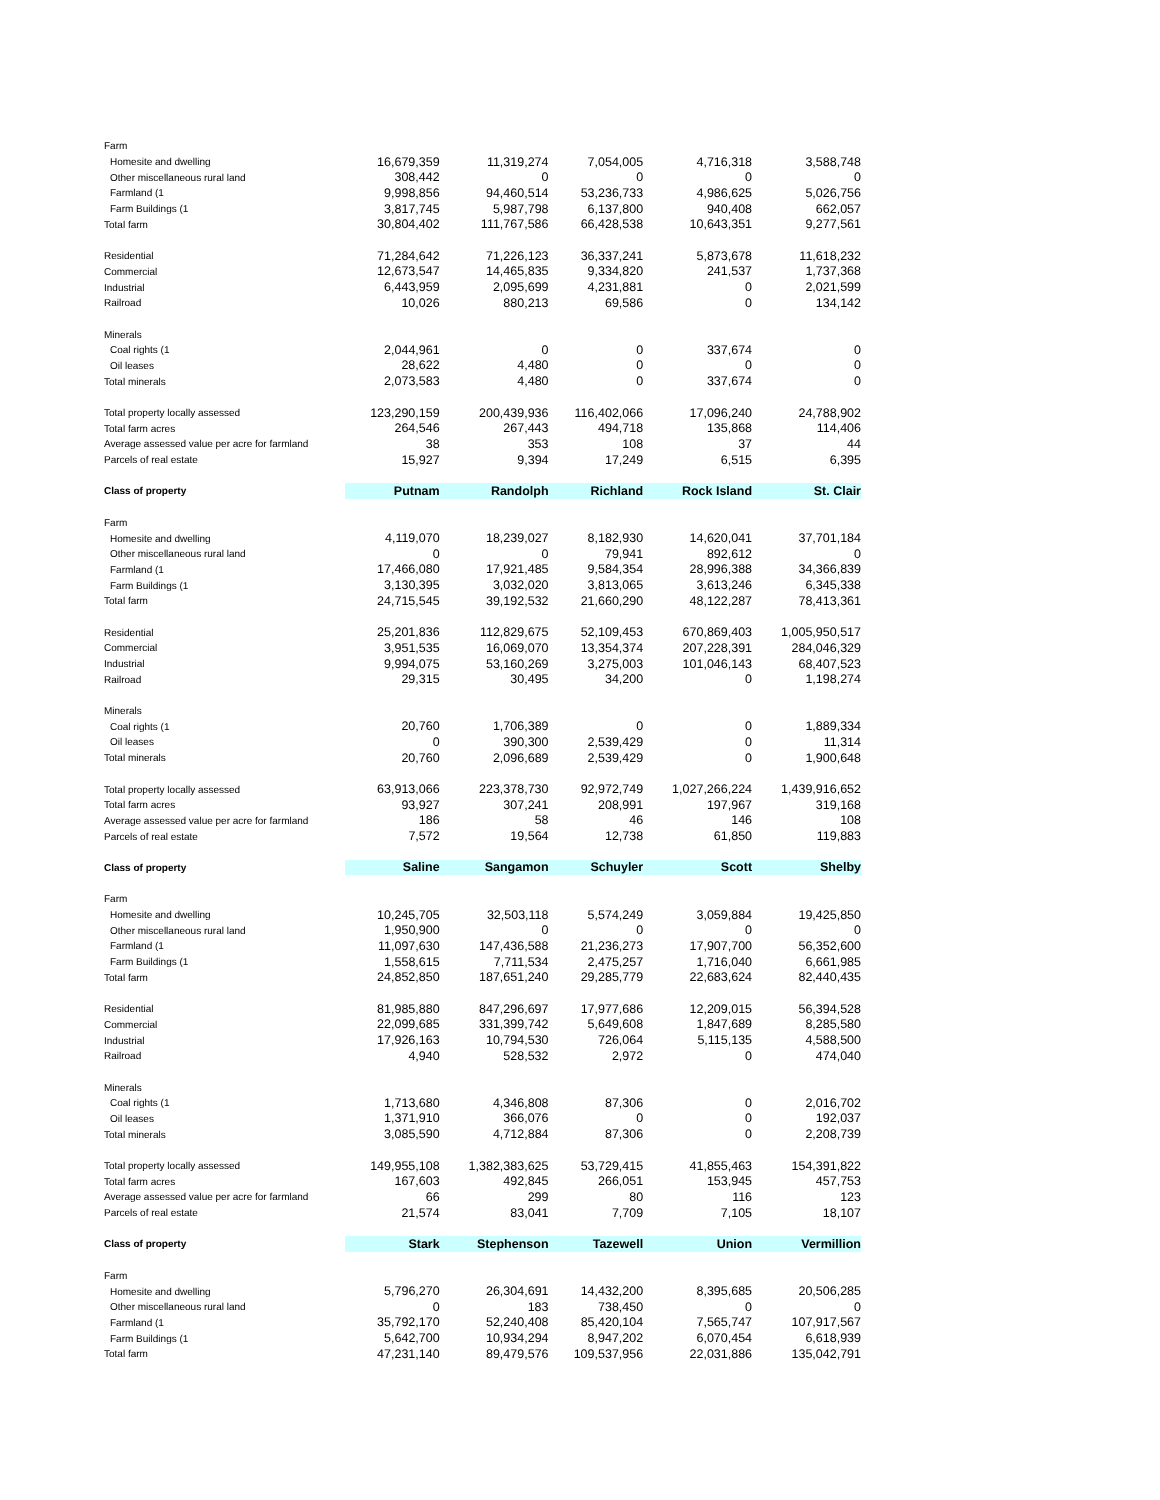| Farm | | | | | |
| Homesite and dwelling | 16,679,359 | 11,319,274 | 7,054,005 | 4,716,318 | 3,588,748 |
| Other miscellaneous rural land | 308,442 | 0 | 0 | 0 | 0 |
| Farmland (1 | 9,998,856 | 94,460,514 | 53,236,733 | 4,986,625 | 5,026,756 |
| Farm Buildings (1 | 3,817,745 | 5,987,798 | 6,137,800 | 940,408 | 662,057 |
| Total farm | 30,804,402 | 111,767,586 | 66,428,538 | 10,643,351 | 9,277,561 |
| Residential | 71,284,642 | 71,226,123 | 36,337,241 | 5,873,678 | 11,618,232 |
| Commercial | 12,673,547 | 14,465,835 | 9,334,820 | 241,537 | 1,737,368 |
| Industrial | 6,443,959 | 2,095,699 | 4,231,881 | 0 | 2,021,599 |
| Railroad | 10,026 | 880,213 | 69,586 | 0 | 134,142 |
| Minerals | | | | | |
| Coal rights (1 | 2,044,961 | 0 | 0 | 337,674 | 0 |
| Oil leases | 28,622 | 4,480 | 0 | 0 | 0 |
| Total minerals | 2,073,583 | 4,480 | 0 | 337,674 | 0 |
| Total property locally assessed | 123,290,159 | 200,439,936 | 116,402,066 | 17,096,240 | 24,788,902 |
| Total farm acres | 264,546 | 267,443 | 494,718 | 135,868 | 114,406 |
| Average assessed value per acre for farmland | 38 | 353 | 108 | 37 | 44 |
| Parcels of real estate | 15,927 | 9,394 | 17,249 | 6,515 | 6,395 |
| Class of property | Putnam | Randolph | Richland | Rock Island | St. Clair |
| Farm | | | | | |
| Homesite and dwelling | 4,119,070 | 18,239,027 | 8,182,930 | 14,620,041 | 37,701,184 |
| Other miscellaneous rural land | 0 | 0 | 79,941 | 892,612 | 0 |
| Farmland (1 | 17,466,080 | 17,921,485 | 9,584,354 | 28,996,388 | 34,366,839 |
| Farm Buildings (1 | 3,130,395 | 3,032,020 | 3,813,065 | 3,613,246 | 6,345,338 |
| Total farm | 24,715,545 | 39,192,532 | 21,660,290 | 48,122,287 | 78,413,361 |
| Residential | 25,201,836 | 112,829,675 | 52,109,453 | 670,869,403 | 1,005,950,517 |
| Commercial | 3,951,535 | 16,069,070 | 13,354,374 | 207,228,391 | 284,046,329 |
| Industrial | 9,994,075 | 53,160,269 | 3,275,003 | 101,046,143 | 68,407,523 |
| Railroad | 29,315 | 30,495 | 34,200 | 0 | 1,198,274 |
| Minerals | | | | | |
| Coal rights (1 | 20,760 | 1,706,389 | 0 | 0 | 1,889,334 |
| Oil leases | 0 | 390,300 | 2,539,429 | 0 | 11,314 |
| Total minerals | 20,760 | 2,096,689 | 2,539,429 | 0 | 1,900,648 |
| Total property locally assessed | 63,913,066 | 223,378,730 | 92,972,749 | 1,027,266,224 | 1,439,916,652 |
| Total farm acres | 93,927 | 307,241 | 208,991 | 197,967 | 319,168 |
| Average assessed value per acre for farmland | 186 | 58 | 46 | 146 | 108 |
| Parcels of real estate | 7,572 | 19,564 | 12,738 | 61,850 | 119,883 |
| Class of property | Saline | Sangamon | Schuyler | Scott | Shelby |
| Farm | | | | | |
| Homesite and dwelling | 10,245,705 | 32,503,118 | 5,574,249 | 3,059,884 | 19,425,850 |
| Other miscellaneous rural land | 1,950,900 | 0 | 0 | 0 | 0 |
| Farmland (1 | 11,097,630 | 147,436,588 | 21,236,273 | 17,907,700 | 56,352,600 |
| Farm Buildings (1 | 1,558,615 | 7,711,534 | 2,475,257 | 1,716,040 | 6,661,985 |
| Total farm | 24,852,850 | 187,651,240 | 29,285,779 | 22,683,624 | 82,440,435 |
| Residential | 81,985,880 | 847,296,697 | 17,977,686 | 12,209,015 | 56,394,528 |
| Commercial | 22,099,685 | 331,399,742 | 5,649,608 | 1,847,689 | 8,285,580 |
| Industrial | 17,926,163 | 10,794,530 | 726,064 | 5,115,135 | 4,588,500 |
| Railroad | 4,940 | 528,532 | 2,972 | 0 | 474,040 |
| Minerals | | | | | |
| Coal rights (1 | 1,713,680 | 4,346,808 | 87,306 | 0 | 2,016,702 |
| Oil leases | 1,371,910 | 366,076 | 0 | 0 | 192,037 |
| Total minerals | 3,085,590 | 4,712,884 | 87,306 | 0 | 2,208,739 |
| Total property locally assessed | 149,955,108 | 1,382,383,625 | 53,729,415 | 41,855,463 | 154,391,822 |
| Total farm acres | 167,603 | 492,845 | 266,051 | 153,945 | 457,753 |
| Average assessed value per acre for farmland | 66 | 299 | 80 | 116 | 123 |
| Parcels of real estate | 21,574 | 83,041 | 7,709 | 7,105 | 18,107 |
| Class of property | Stark | Stephenson | Tazewell | Union | Vermillion |
| Farm | | | | | |
| Homesite and dwelling | 5,796,270 | 26,304,691 | 14,432,200 | 8,395,685 | 20,506,285 |
| Other miscellaneous rural land | 0 | 183 | 738,450 | 0 | 0 |
| Farmland (1 | 35,792,170 | 52,240,408 | 85,420,104 | 7,565,747 | 107,917,567 |
| Farm Buildings (1 | 5,642,700 | 10,934,294 | 8,947,202 | 6,070,454 | 6,618,939 |
| Total farm | 47,231,140 | 89,479,576 | 109,537,956 | 22,031,886 | 135,042,791 |